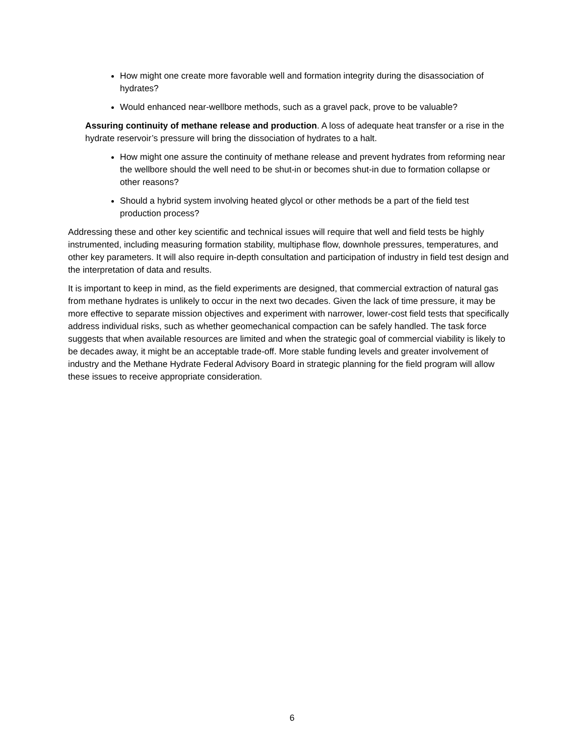How might one create more favorable well and formation integrity during the disassociation of hydrates?
Would enhanced near-wellbore methods, such as a gravel pack, prove to be valuable?
Assuring continuity of methane release and production. A loss of adequate heat transfer or a rise in the hydrate reservoir’s pressure will bring the dissociation of hydrates to a halt.
How might one assure the continuity of methane release and prevent hydrates from reforming near the wellbore should the well need to be shut-in or becomes shut-in due to formation collapse or other reasons?
Should a hybrid system involving heated glycol or other methods be a part of the field test production process?
Addressing these and other key scientific and technical issues will require that well and field tests be highly instrumented, including measuring formation stability, multiphase flow, downhole pressures, temperatures, and other key parameters. It will also require in-depth consultation and participation of industry in field test design and the interpretation of data and results.
It is important to keep in mind, as the field experiments are designed, that commercial extraction of natural gas from methane hydrates is unlikely to occur in the next two decades. Given the lack of time pressure, it may be more effective to separate mission objectives and experiment with narrower, lower-cost field tests that specifically address individual risks, such as whether geomechanical compaction can be safely handled. The task force suggests that when available resources are limited and when the strategic goal of commercial viability is likely to be decades away, it might be an acceptable trade-off. More stable funding levels and greater involvement of industry and the Methane Hydrate Federal Advisory Board in strategic planning for the field program will allow these issues to receive appropriate consideration.
6